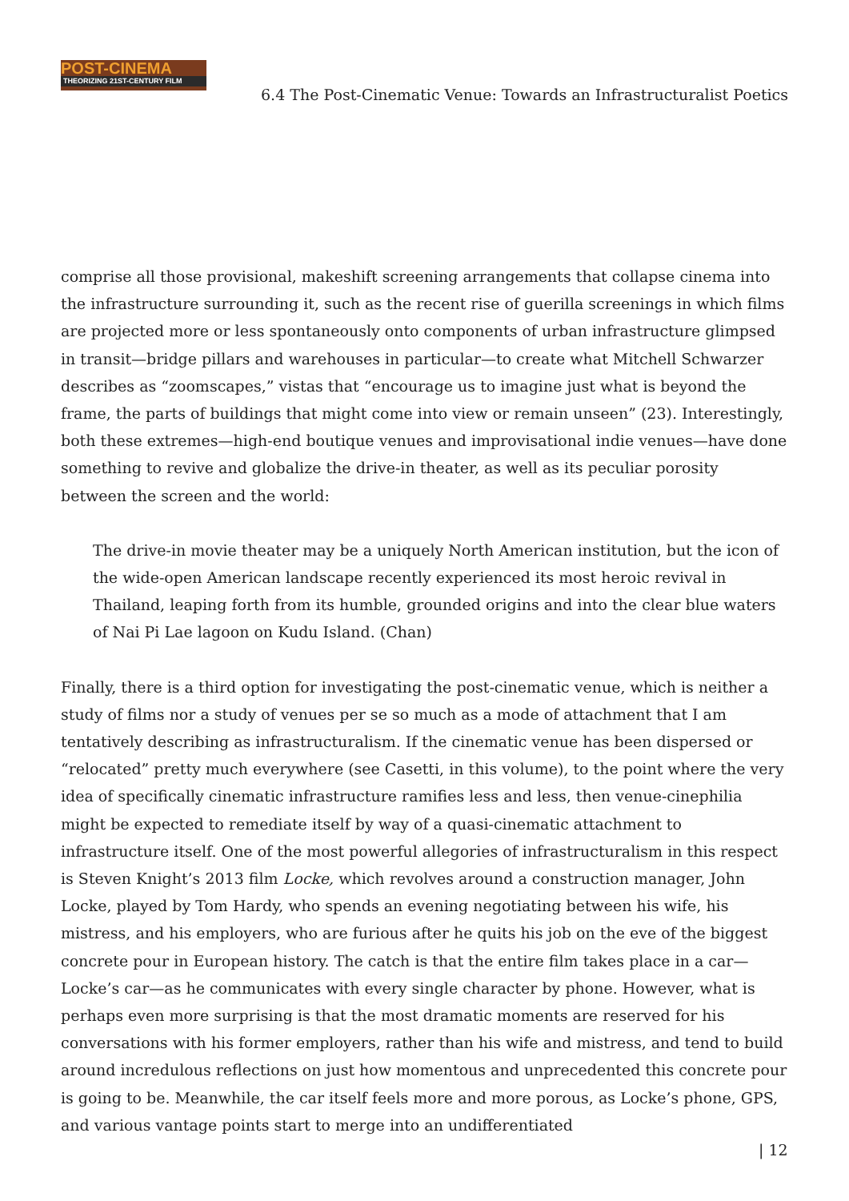POST-CINEMA
THEORIZING 21ST-CENTURY FILM
6.4 The Post-Cinematic Venue: Towards an Infrastructuralist Poetics
comprise all those provisional, makeshift screening arrangements that collapse cinema into the infrastructure surrounding it, such as the recent rise of guerilla screenings in which films are projected more or less spontaneously onto components of urban infrastructure glimpsed in transit—bridge pillars and warehouses in particular—to create what Mitchell Schwarzer describes as “zoomscapes,” vistas that “encourage us to imagine just what is beyond the frame, the parts of buildings that might come into view or remain unseen” (23). Interestingly, both these extremes—high-end boutique venues and improvisational indie venues—have done something to revive and globalize the drive-in theater, as well as its peculiar porosity between the screen and the world:
The drive-in movie theater may be a uniquely North American institution, but the icon of the wide-open American landscape recently experienced its most heroic revival in Thailand, leaping forth from its humble, grounded origins and into the clear blue waters of Nai Pi Lae lagoon on Kudu Island. (Chan)
Finally, there is a third option for investigating the post-cinematic venue, which is neither a study of films nor a study of venues per se so much as a mode of attachment that I am tentatively describing as infrastructuralism. If the cinematic venue has been dispersed or “relocated” pretty much everywhere (see Casetti, in this volume), to the point where the very idea of specifically cinematic infrastructure ramifies less and less, then venue-cinephilia might be expected to remediate itself by way of a quasi-cinematic attachment to infrastructure itself. One of the most powerful allegories of infrastructuralism in this respect is Steven Knight’s 2013 film Locke, which revolves around a construction manager, John Locke, played by Tom Hardy, who spends an evening negotiating between his wife, his mistress, and his employers, who are furious after he quits his job on the eve of the biggest concrete pour in European history. The catch is that the entire film takes place in a car—Locke’s car—as he communicates with every single character by phone. However, what is perhaps even more surprising is that the most dramatic moments are reserved for his conversations with his former employers, rather than his wife and mistress, and tend to build around incredulous reflections on just how momentous and unprecedented this concrete pour is going to be. Meanwhile, the car itself feels more and more porous, as Locke’s phone, GPS, and various vantage points start to merge into an undifferentiated
| 12